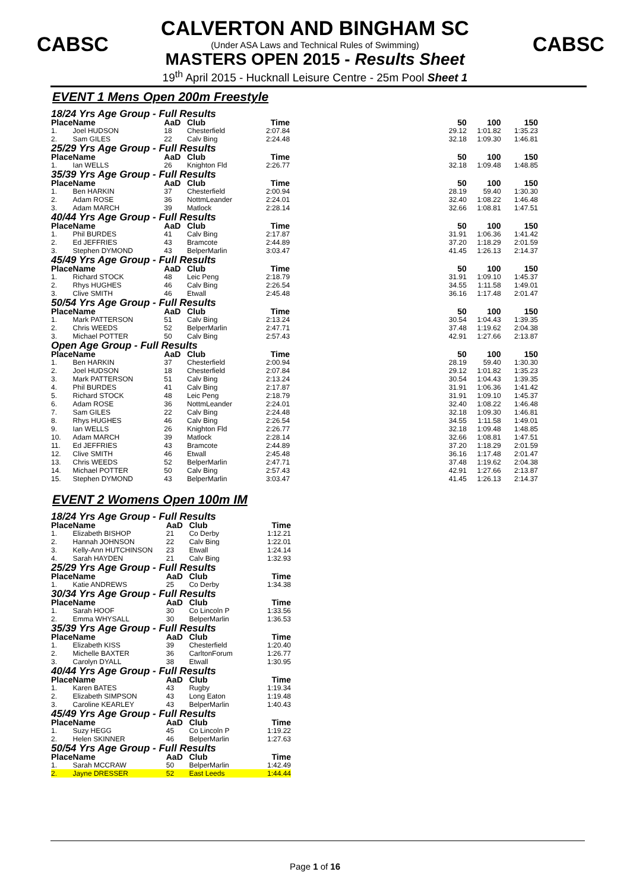CABSC CABSC
CALVERTON AND BINGHAM SC
(Under ASA Laws and Technical Rules of Swimming)
MASTERS OPEN 2015 - Results Sheet
19<sup>th</sup> April 2015 - Hucknall Leisure Centre - 25m Pool Sheet 1
EVENT 1 Mens Open 200m Freestyle
| 18/24 Yrs Age Group - Full Results | | | | | | | | |
| Place | Name | AaD | Club | Time | | 50 | 100 | 150 |
| 1. | Joel HUDSON | 18 | Chesterfield | 2:07.84 | | 29.12 | 1:01.82 | 1:35.23 |
| 2. | Sam GILES | 22 | Calv Bing | 2:24.48 | | 32.18 | 1:09.30 | 1:46.81 |
| 25/29 Yrs Age Group - Full Results | | | | | | | | |
| Place | Name | AaD | Club | Time | | 50 | 100 | 150 |
| 1. | Ian WELLS | 26 | Knighton Fld | 2:26.77 | | 32.18 | 1:09.48 | 1:48.85 |
| 35/39 Yrs Age Group - Full Results | | | | | | | | |
| Place | Name | AaD | Club | Time | | 50 | 100 | 150 |
| 1. | Ben HARKIN | 37 | Chesterfield | 2:00.94 | | 28.19 | 59.40 | 1:30.30 |
| 2. | Adam ROSE | 36 | NottmLeander | 2:24.01 | | 32.40 | 1:08.22 | 1:46.48 |
| 3. | Adam MARCH | 39 | Matlock | 2:28.14 | | 32.66 | 1:08.81 | 1:47.51 |
| 40/44 Yrs Age Group - Full Results | | | | | | | | |
| Place | Name | AaD | Club | Time | | 50 | 100 | 150 |
| 1. | Phil BURDES | 41 | Calv Bing | 2:17.87 | | 31.91 | 1:06.36 | 1:41.42 |
| 2. | Ed JEFFRIES | 43 | Bramcote | 2:44.89 | | 37.20 | 1:18.29 | 2:01.59 |
| 3. | Stephen DYMOND | 43 | BelperMarlin | 3:03.47 | | 41.45 | 1:26.13 | 2:14.37 |
| 45/49 Yrs Age Group - Full Results | | | | | | | | |
| Place | Name | AaD | Club | Time | | 50 | 100 | 150 |
| 1. | Richard STOCK | 48 | Leic Peng | 2:18.79 | | 31.91 | 1:09.10 | 1:45.37 |
| 2. | Rhys HUGHES | 46 | Calv Bing | 2:26.54 | | 34.55 | 1:11.58 | 1:49.01 |
| 3. | Clive SMITH | 46 | Etwall | 2:45.48 | | 36.16 | 1:17.48 | 2:01.47 |
| 50/54 Yrs Age Group - Full Results | | | | | | | | |
| Place | Name | AaD | Club | Time | | 50 | 100 | 150 |
| 1. | Mark PATTERSON | 51 | Calv Bing | 2:13.24 | | 30.54 | 1:04.43 | 1:39.35 |
| 2. | Chris WEEDS | 52 | BelperMarlin | 2:47.71 | | 37.48 | 1:19.62 | 2:04.38 |
| 3. | Michael POTTER | 50 | Calv Bing | 2:57.43 | | 42.91 | 1:27.66 | 2:13.87 |
| Open Age Group - Full Results | | | | | | | | |
| Place | Name | AaD | Club | Time | | 50 | 100 | 150 |
| 1. | Ben HARKIN | 37 | Chesterfield | 2:00.94 | | 28.19 | 59.40 | 1:30.30 |
| 2. | Joel HUDSON | 18 | Chesterfield | 2:07.84 | | 29.12 | 1:01.82 | 1:35.23 |
| 3. | Mark PATTERSON | 51 | Calv Bing | 2:13.24 | | 30.54 | 1:04.43 | 1:39.35 |
| 4. | Phil BURDES | 41 | Calv Bing | 2:17.87 | | 31.91 | 1:06.36 | 1:41.42 |
| 5. | Richard STOCK | 48 | Leic Peng | 2:18.79 | | 31.91 | 1:09.10 | 1:45.37 |
| 6. | Adam ROSE | 36 | NottmLeander | 2:24.01 | | 32.40 | 1:08.22 | 1:46.48 |
| 7. | Sam GILES | 22 | Calv Bing | 2:24.48 | | 32.18 | 1:09.30 | 1:46.81 |
| 8. | Rhys HUGHES | 46 | Calv Bing | 2:26.54 | | 34.55 | 1:11.58 | 1:49.01 |
| 9. | Ian WELLS | 26 | Knighton Fld | 2:26.77 | | 32.18 | 1:09.48 | 1:48.85 |
| 10. | Adam MARCH | 39 | Matlock | 2:28.14 | | 32.66 | 1:08.81 | 1:47.51 |
| 11. | Ed JEFFRIES | 43 | Bramcote | 2:44.89 | | 37.20 | 1:18.29 | 2:01.59 |
| 12. | Clive SMITH | 46 | Etwall | 2:45.48 | | 36.16 | 1:17.48 | 2:01.47 |
| 13. | Chris WEEDS | 52 | BelperMarlin | 2:47.71 | | 37.48 | 1:19.62 | 2:04.38 |
| 14. | Michael POTTER | 50 | Calv Bing | 2:57.43 | | 42.91 | 1:27.66 | 2:13.87 |
| 15. | Stephen DYMOND | 43 | BelperMarlin | 3:03.47 | | 41.45 | 1:26.13 | 2:14.37 |
EVENT 2 Womens Open 100m IM
| 18/24 Yrs Age Group - Full Results | | | | |
| Place | Name | AaD | Club | Time |
| 1. | Elizabeth BISHOP | 21 | Co Derby | 1:12.21 |
| 2. | Hannah JOHNSON | 22 | Calv Bing | 1:22.01 |
| 3. | Kelly-Ann HUTCHINSON | 23 | Etwall | 1:24.14 |
| 4. | Sarah HAYDEN | 21 | Calv Bing | 1:32.93 |
| 25/29 Yrs Age Group - Full Results | | | | |
| Place | Name | AaD | Club | Time |
| 1. | Katie ANDREWS | 25 | Co Derby | 1:34.38 |
| 30/34 Yrs Age Group - Full Results | | | | |
| Place | Name | AaD | Club | Time |
| 1. | Sarah HOOF | 30 | Co Lincoln P | 1:33.56 |
| 2. | Emma WHYSALL | 30 | BelperMarlin | 1:36.53 |
| 35/39 Yrs Age Group - Full Results | | | | |
| Place | Name | AaD | Club | Time |
| 1. | Elizabeth KISS | 39 | Chesterfield | 1:20.40 |
| 2. | Michelle BAXTER | 36 | CarltonForum | 1:26.77 |
| 3. | Carolyn DYALL | 38 | Etwall | 1:30.95 |
| 40/44 Yrs Age Group - Full Results | | | | |
| Place | Name | AaD | Club | Time |
| 1. | Karen BATES | 43 | Rugby | 1:19.34 |
| 2. | Elizabeth SIMPSON | 43 | Long Eaton | 1:19.48 |
| 3. | Caroline KEARLEY | 43 | BelperMarlin | 1:40.43 |
| 45/49 Yrs Age Group - Full Results | | | | |
| Place | Name | AaD | Club | Time |
| 1. | Suzy HEGG | 45 | Co Lincoln P | 1:19.22 |
| 2. | Helen SKINNER | 46 | BelperMarlin | 1:27.63 |
| 50/54 Yrs Age Group - Full Results | | | | |
| Place | Name | AaD | Club | Time |
| 1. | Sarah MCCRAW | 50 | BelperMarlin | 1:42.49 |
| 2. | Jayne DRESSER | 52 | East Leeds | 1:44.44 |
Page 1 of 16